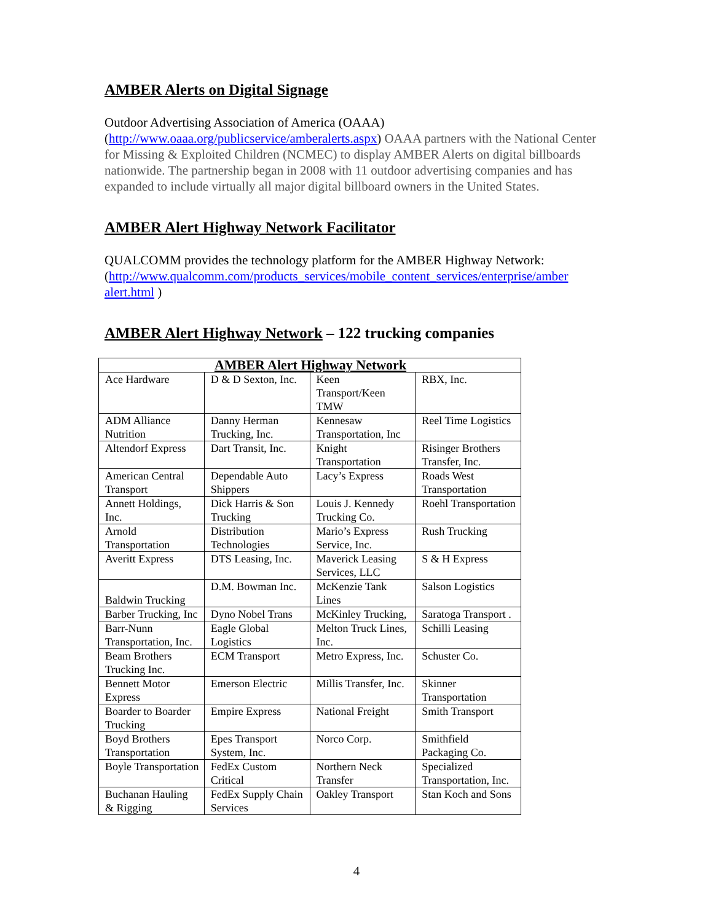AMBER Alerts on Digital Signage
Outdoor Advertising Association of America (OAAA)
(http://www.oaaa.org/publicservice/amberalerts.aspx) OAAA partners with the National Center for Missing & Exploited Children (NCMEC) to display AMBER Alerts on digital billboards nationwide. The partnership began in 2008 with 11 outdoor advertising companies and has expanded to include virtually all major digital billboard owners in the United States.
AMBER Alert Highway Network Facilitator
QUALCOMM provides the technology platform for the AMBER Highway Network: (http://www.qualcomm.com/products_services/mobile_content_services/enterprise/amber alert.html )
AMBER Alert Highway Network – 122 trucking companies
| AMBER Alert Highway Network | | | |
| --- | --- | --- | --- |
| Ace Hardware | D & D Sexton, Inc. | Keen Transport/Keen TMW | RBX, Inc. |
| ADM Alliance Nutrition | Danny Herman Trucking, Inc. | Kennesaw Transportation, Inc | Reel Time Logistics |
| Altendorf Express | Dart Transit, Inc. | Knight Transportation | Risinger Brothers Transfer, Inc. |
| American Central Transport | Dependable Auto Shippers | Lacy’s Express | Roads West Transportation |
| Annett Holdings, Inc. | Dick Harris & Son Trucking | Louis J. Kennedy Trucking Co. | Roehl Transportation |
| Arnold Transportation | Distribution Technologies | Mario’s Express Service, Inc. | Rush Trucking |
| Averitt Express | DTS Leasing, Inc. | Maverick Leasing Services, LLC | S & H Express |
| Baldwin Trucking | D.M. Bowman Inc. | McKenzie Tank Lines | Salson Logistics |
| Barber Trucking, Inc | Dyno Nobel Trans | McKinley Trucking, | Saratoga Transport . |
| Barr-Nunn Transportation, Inc. | Eagle Global Logistics | Melton Truck Lines, Inc. | Schilli Leasing |
| Beam Brothers Trucking Inc. | ECM Transport | Metro Express, Inc. | Schuster Co. |
| Bennett Motor Express | Emerson Electric | Millis Transfer, Inc. | Skinner Transportation |
| Boarder to Boarder Trucking | Empire Express | National Freight | Smith Transport |
| Boyd Brothers Transportation | Epes Transport System, Inc. | Norco Corp. | Smithfield Packaging Co. |
| Boyle Transportation | FedEx Custom Critical | Northern Neck Transfer | Specialized Transportation, Inc. |
| Buchanan Hauling & Rigging | FedEx Supply Chain Services | Oakley Transport | Stan Koch and Sons |
4